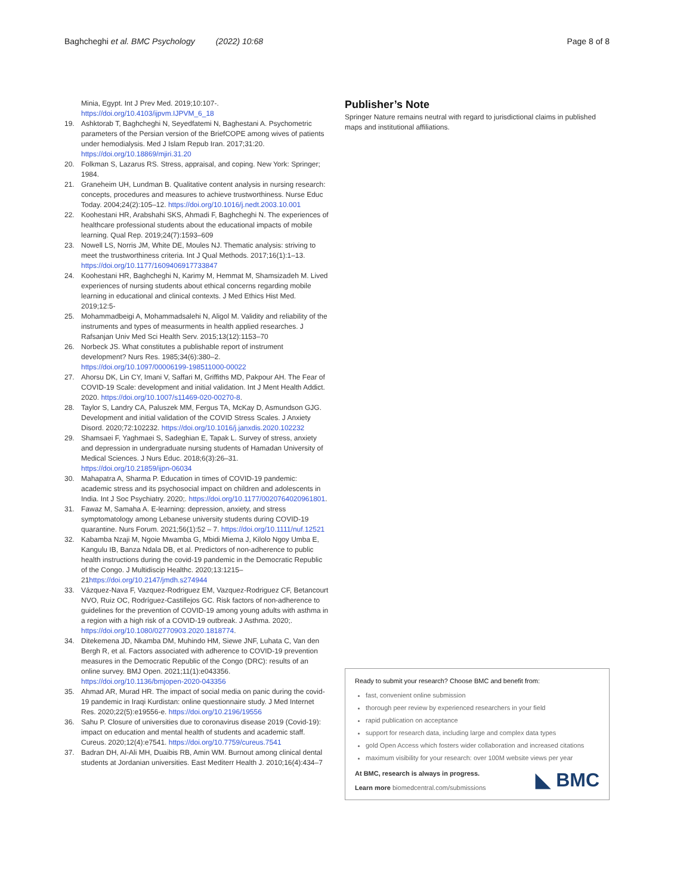Baghcheghi et al. BMC Psychology (2022) 10:68 Page 8 of 8
Minia, Egypt. Int J Prev Med. 2019;10:107-. https://doi.org/10.4103/ijpvm.IJPVM_6_18
19. Ashktorab T, Baghcheghi N, Seyedfatemi N, Baghestani A. Psychometric parameters of the Persian version of the BriefCOPE among wives of patients under hemodialysis. Med J Islam Repub Iran. 2017;31:20. https://doi.org/10.18869/mjiri.31.20
20. Folkman S, Lazarus RS. Stress, appraisal, and coping. New York: Springer; 1984.
21. Graneheim UH, Lundman B. Qualitative content analysis in nursing research: concepts, procedures and measures to achieve trustworthiness. Nurse Educ Today. 2004;24(2):105–12. https://doi.org/10.1016/j.nedt.2003.10.001
22. Koohestani HR, Arabshahi SKS, Ahmadi F, Baghcheghi N. The experiences of healthcare professional students about the educational impacts of mobile learning. Qual Rep. 2019;24(7):1593–609
23. Nowell LS, Norris JM, White DE, Moules NJ. Thematic analysis: striving to meet the trustworthiness criteria. Int J Qual Methods. 2017;16(1):1–13. https://doi.org/10.1177/1609406917733847
24. Koohestani HR, Baghcheghi N, Karimy M, Hemmat M, Shamsizadeh M. Lived experiences of nursing students about ethical concerns regarding mobile learning in educational and clinical contexts. J Med Ethics Hist Med. 2019;12:5-
25. Mohammadbeigi A, Mohammadsalehi N, Aligol M. Validity and reliability of the instruments and types of measurments in health applied researches. J Rafsanjan Univ Med Sci Health Serv. 2015;13(12):1153–70
26. Norbeck JS. What constitutes a publishable report of instrument development? Nurs Res. 1985;34(6):380–2. https://doi.org/10.1097/00006199-198511000-00022
27. Ahorsu DK, Lin CY, Imani V, Saffari M, Griffiths MD, Pakpour AH. The Fear of COVID-19 Scale: development and initial validation. Int J Ment Health Addict. 2020. https://doi.org/10.1007/s11469-020-00270-8.
28. Taylor S, Landry CA, Paluszek MM, Fergus TA, McKay D, Asmundson GJG. Development and initial validation of the COVID Stress Scales. J Anxiety Disord. 2020;72:102232. https://doi.org/10.1016/j.janxdis.2020.102232
29. Shamsaei F, Yaghmaei S, Sadeghian E, Tapak L. Survey of stress, anxiety and depression in undergraduate nursing students of Hamadan University of Medical Sciences. J Nurs Educ. 2018;6(3):26–31. https://doi.org/10.21859/ijpn-06034
30. Mahapatra A, Sharma P. Education in times of COVID-19 pandemic: academic stress and its psychosocial impact on children and adolescents in India. Int J Soc Psychiatry. 2020;. https://doi.org/10.1177/0020764020961801.
31. Fawaz M, Samaha A. E-learning: depression, anxiety, and stress symptomatology among Lebanese university students during COVID-19 quarantine. Nurs Forum. 2021;56(1):52 – 7. https://doi.org/10.1111/nuf.12521
32. Kabamba Nzaji M, Ngoie Mwamba G, Mbidi Miema J, Kilolo Ngoy Umba E, Kangulu IB, Banza Ndala DB, et al. Predictors of non-adherence to public health instructions during the covid-19 pandemic in the Democratic Republic of the Congo. J Multidiscip Healthc. 2020;13:1215–21https://doi.org/10.2147/jmdh.s274944
33. Vázquez-Nava F, Vazquez-Rodriguez EM, Vazquez-Rodriguez CF, Betancourt NVO, Ruiz OC, Rodríguez-Castillejos GC. Risk factors of non-adherence to guidelines for the prevention of COVID-19 among young adults with asthma in a region with a high risk of a COVID-19 outbreak. J Asthma. 2020;. https://doi.org/10.1080/02770903.2020.1818774.
34. Ditekemena JD, Nkamba DM, Muhindo HM, Siewe JNF, Luhata C, Van den Bergh R, et al. Factors associated with adherence to COVID-19 prevention measures in the Democratic Republic of the Congo (DRC): results of an online survey. BMJ Open. 2021;11(1):e043356. https://doi.org/10.1136/bmjopen-2020-043356
35. Ahmad AR, Murad HR. The impact of social media on panic during the covid-19 pandemic in Iraqi Kurdistan: online questionnaire study. J Med Internet Res. 2020;22(5):e19556-e. https://doi.org/10.2196/19556
36. Sahu P. Closure of universities due to coronavirus disease 2019 (Covid-19): impact on education and mental health of students and academic staff. Cureus. 2020;12(4):e7541. https://doi.org/10.7759/cureus.7541
37. Badran DH, Al-Ali MH, Duaibis RB, Amin WM. Burnout among clinical dental students at Jordanian universities. East Mediterr Health J. 2010;16(4):434–7
Publisher’s Note
Springer Nature remains neutral with regard to jurisdictional claims in published maps and institutional affiliations.
Ready to submit your research? Choose BMC and benefit from:
fast, convenient online submission
thorough peer review by experienced researchers in your field
rapid publication on acceptance
support for research data, including large and complex data types
gold Open Access which fosters wider collaboration and increased citations
maximum visibility for your research: over 100M website views per year
At BMC, research is always in progress.
Learn more biomedcentral.com/submissions
◣ BMC